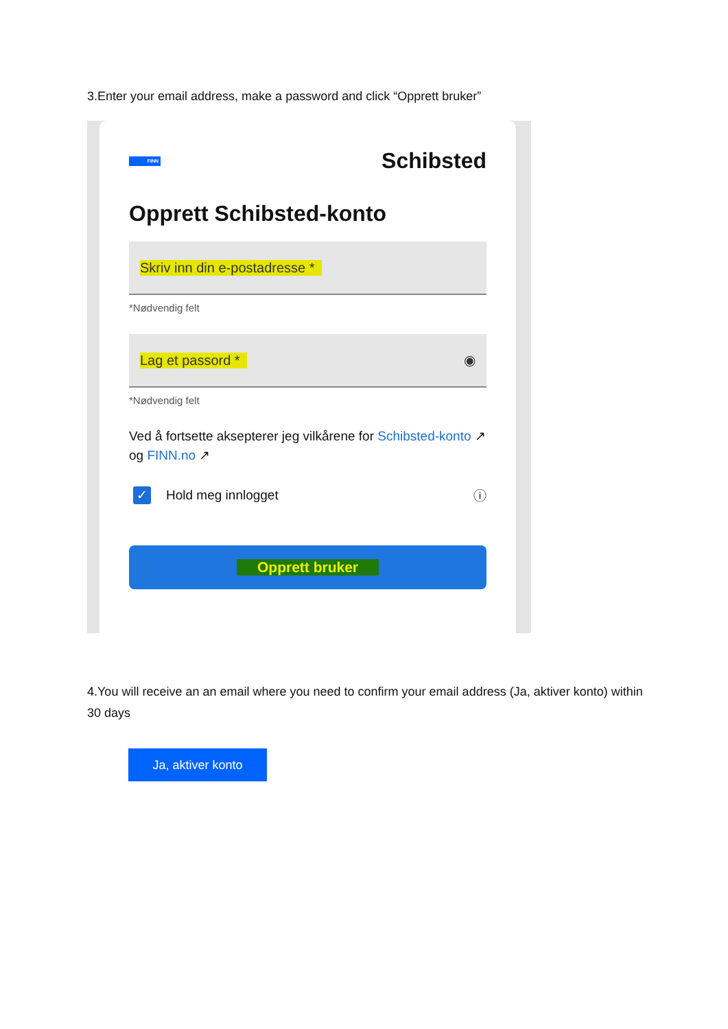3.Enter your email address, make a password and click “Opprett bruker”
FINN
Schibsted
Opprett Schibsted-konto
Skriv inn din e-postadresse *
*Nødvendig felt
Lag et passord * ◉
*Nødvendig felt
Ved å fortsette aksepterer jeg vilkårene for Schibsted-konto ↗ og FINN.no ↗
✓ Hold meg innlogget ⓘ
Opprett bruker
4.You will receive an an email where you need to confirm your email address (Ja, aktiver konto) within 30 days
Ja, aktiver konto